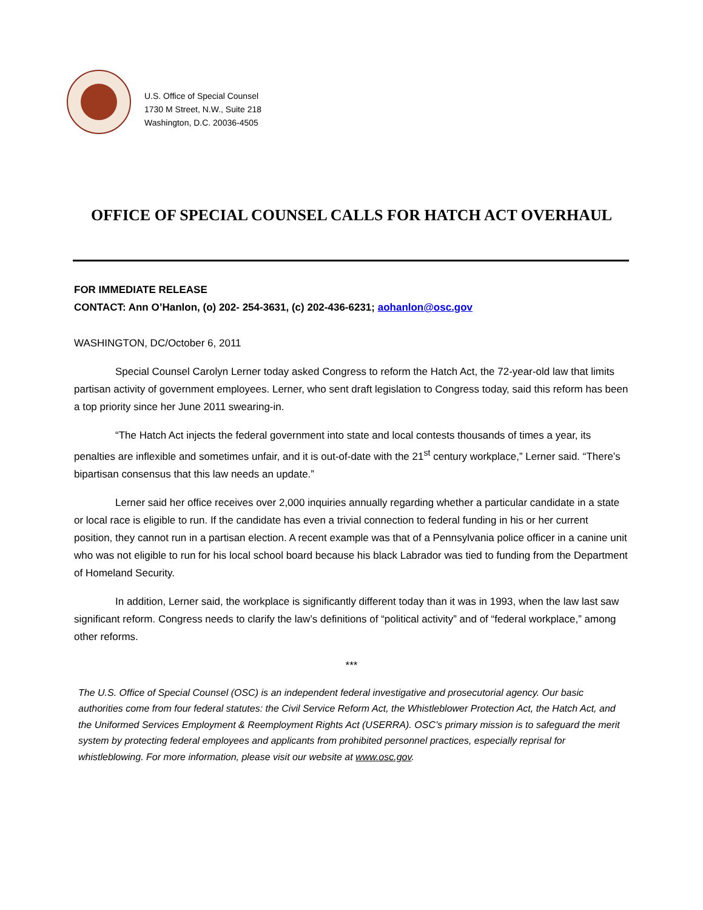U.S. Office of Special Counsel
1730 M Street, N.W., Suite 218
Washington, D.C. 20036-4505
OFFICE OF SPECIAL COUNSEL CALLS FOR HATCH ACT OVERHAUL
FOR IMMEDIATE RELEASE
CONTACT: Ann O’Hanlon, (o) 202- 254-3631, (c) 202-436-6231; aohanlon@osc.gov
WASHINGTON, DC/October 6, 2011
Special Counsel Carolyn Lerner today asked Congress to reform the Hatch Act, the 72-year-old law that limits partisan activity of government employees. Lerner, who sent draft legislation to Congress today, said this reform has been a top priority since her June 2011 swearing-in.
“The Hatch Act injects the federal government into state and local contests thousands of times a year, its penalties are inflexible and sometimes unfair, and it is out-of-date with the 21<sup>st</sup> century workplace,” Lerner said. “There’s bipartisan consensus that this law needs an update.”
Lerner said her office receives over 2,000 inquiries annually regarding whether a particular candidate in a state or local race is eligible to run. If the candidate has even a trivial connection to federal funding in his or her current position, they cannot run in a partisan election. A recent example was that of a Pennsylvania police officer in a canine unit who was not eligible to run for his local school board because his black Labrador was tied to funding from the Department of Homeland Security.
In addition, Lerner said, the workplace is significantly different today than it was in 1993, when the law last saw significant reform. Congress needs to clarify the law’s definitions of “political activity” and of “federal workplace,” among other reforms.
***
The U.S. Office of Special Counsel (OSC) is an independent federal investigative and prosecutorial agency. Our basic authorities come from four federal statutes: the Civil Service Reform Act, the Whistleblower Protection Act, the Hatch Act, and the Uniformed Services Employment & Reemployment Rights Act (USERRA). OSC’s primary mission is to safeguard the merit system by protecting federal employees and applicants from prohibited personnel practices, especially reprisal for whistleblowing. For more information, please visit our website at www.osc.gov.